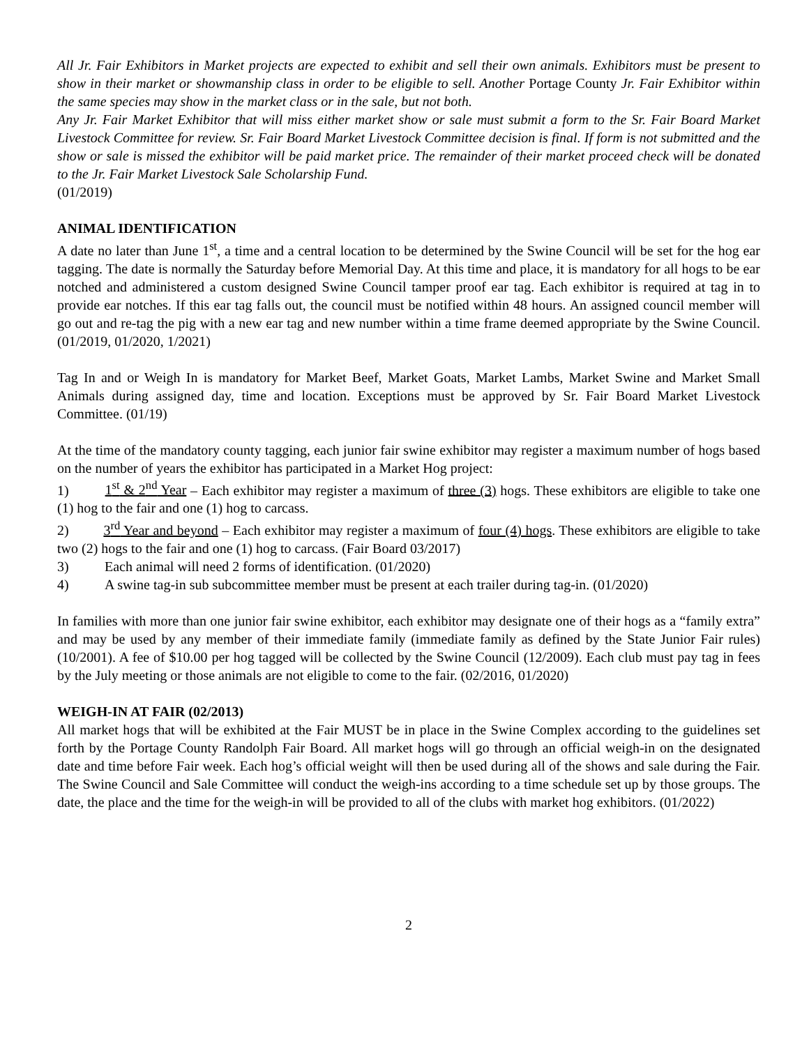All Jr. Fair Exhibitors in Market projects are expected to exhibit and sell their own animals. Exhibitors must be present to show in their market or showmanship class in order to be eligible to sell. Another Portage County Jr. Fair Exhibitor within the same species may show in the market class or in the sale, but not both.
Any Jr. Fair Market Exhibitor that will miss either market show or sale must submit a form to the Sr. Fair Board Market Livestock Committee for review. Sr. Fair Board Market Livestock Committee decision is final. If form is not submitted and the show or sale is missed the exhibitor will be paid market price. The remainder of their market proceed check will be donated to the Jr. Fair Market Livestock Sale Scholarship Fund.
(01/2019)
ANIMAL IDENTIFICATION
A date no later than June 1<sup>st</sup>, a time and a central location to be determined by the Swine Council will be set for the hog ear tagging. The date is normally the Saturday before Memorial Day. At this time and place, it is mandatory for all hogs to be ear notched and administered a custom designed Swine Council tamper proof ear tag. Each exhibitor is required at tag in to provide ear notches. If this ear tag falls out, the council must be notified within 48 hours. An assigned council member will go out and re-tag the pig with a new ear tag and new number within a time frame deemed appropriate by the Swine Council. (01/2019, 01/2020, 1/2021)
Tag In and or Weigh In is mandatory for Market Beef, Market Goats, Market Lambs, Market Swine and Market Small Animals during assigned day, time and location. Exceptions must be approved by Sr. Fair Board Market Livestock Committee. (01/19)
At the time of the mandatory county tagging, each junior fair swine exhibitor may register a maximum number of hogs based on the number of years the exhibitor has participated in a Market Hog project:
1) 1<sup>st</sup> & 2<sup>nd</sup> Year – Each exhibitor may register a maximum of three (3) hogs. These exhibitors are eligible to take one (1) hog to the fair and one (1) hog to carcass.
2) 3<sup>rd</sup> Year and beyond – Each exhibitor may register a maximum of four (4) hogs. These exhibitors are eligible to take two (2) hogs to the fair and one (1) hog to carcass. (Fair Board 03/2017)
3) Each animal will need 2 forms of identification. (01/2020)
4) A swine tag-in sub subcommittee member must be present at each trailer during tag-in. (01/2020)
In families with more than one junior fair swine exhibitor, each exhibitor may designate one of their hogs as a “family extra” and may be used by any member of their immediate family (immediate family as defined by the State Junior Fair rules) (10/2001). A fee of $10.00 per hog tagged will be collected by the Swine Council (12/2009). Each club must pay tag in fees by the July meeting or those animals are not eligible to come to the fair. (02/2016, 01/2020)
WEIGH-IN AT FAIR (02/2013)
All market hogs that will be exhibited at the Fair MUST be in place in the Swine Complex according to the guidelines set forth by the Portage County Randolph Fair Board. All market hogs will go through an official weigh-in on the designated date and time before Fair week. Each hog’s official weight will then be used during all of the shows and sale during the Fair. The Swine Council and Sale Committee will conduct the weigh-ins according to a time schedule set up by those groups. The date, the place and the time for the weigh-in will be provided to all of the clubs with market hog exhibitors. (01/2022)
2